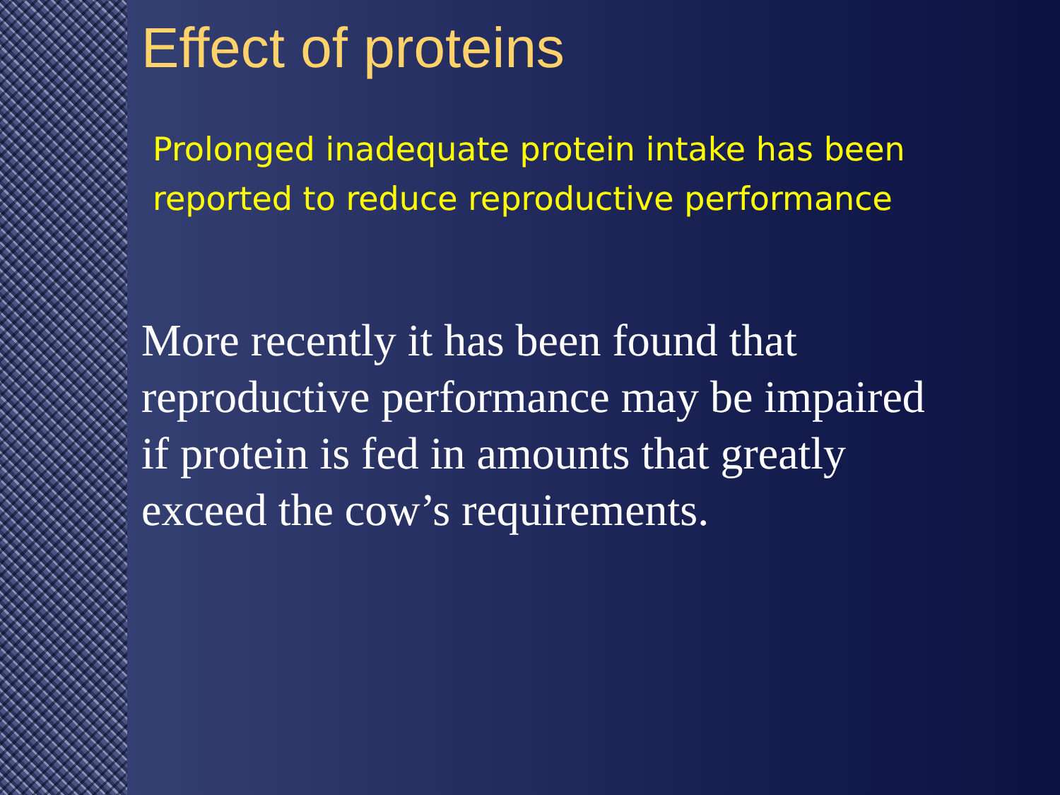Effect of proteins
Prolonged inadequate protein intake has been reported to reduce reproductive performance
More recently it has been found that reproductive performance may be impaired if protein is fed in amounts that greatly exceed the cow’s requirements.